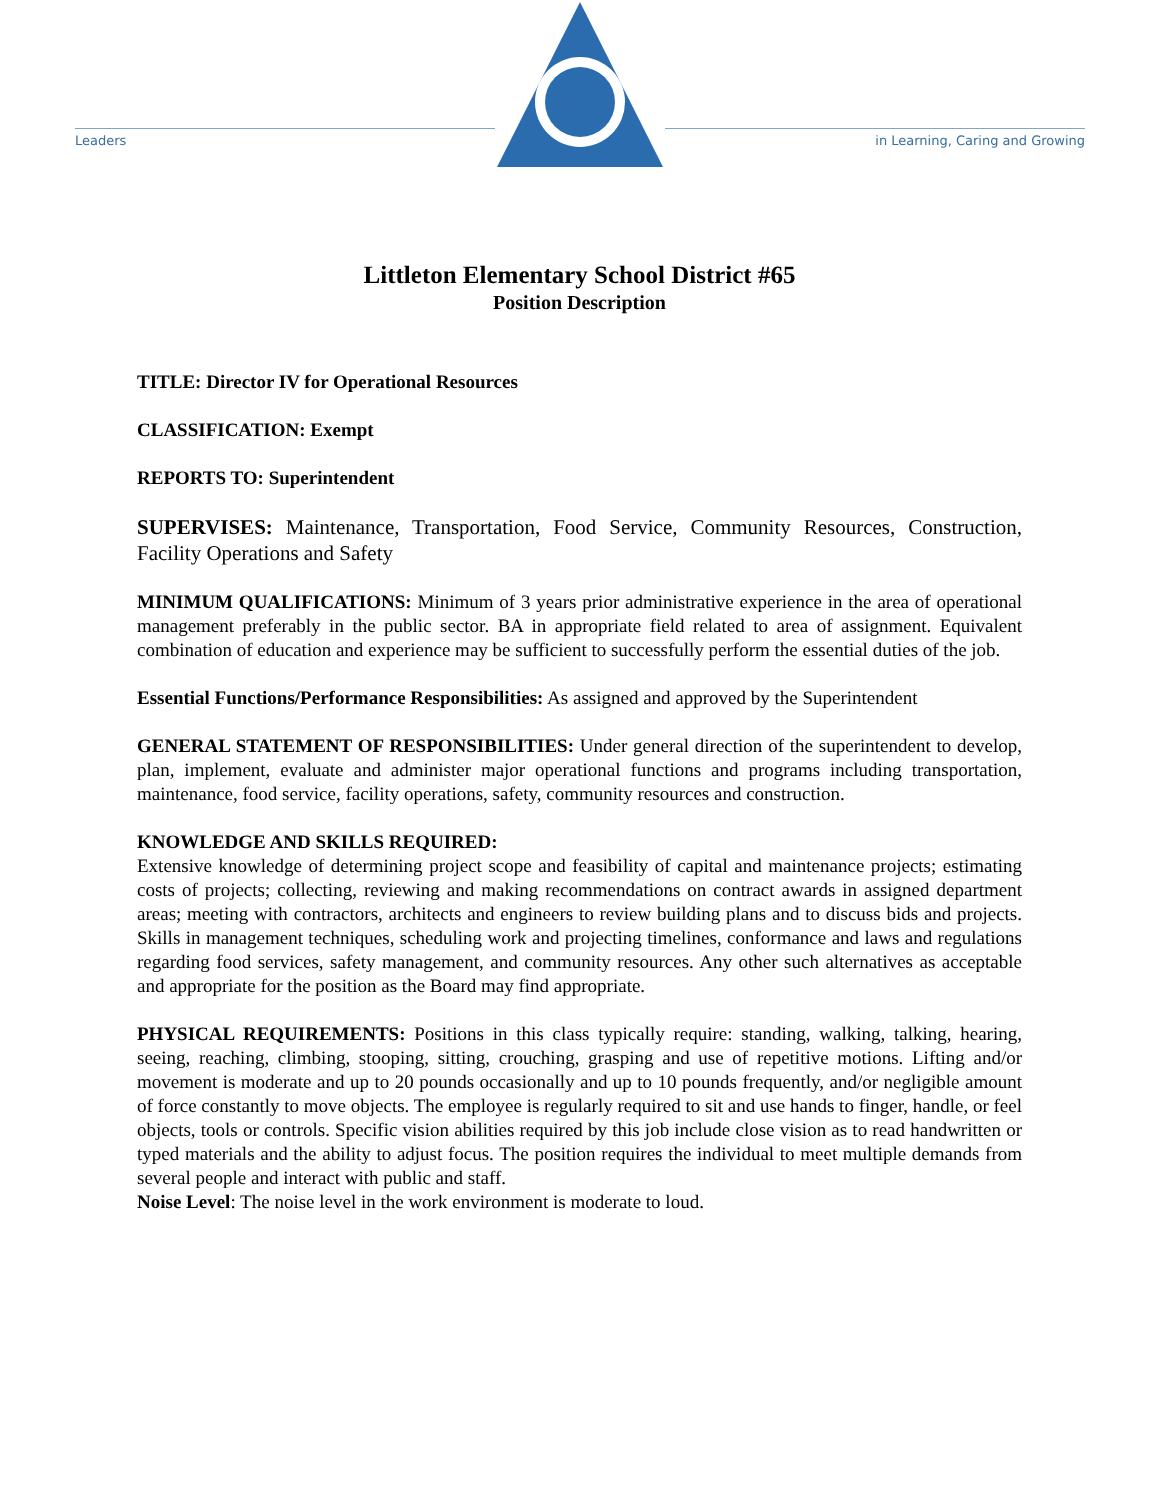Leaders
in Learning, Caring and Growing
Littleton Elementary School District #65
Position Description
TITLE: Director IV for Operational Resources
CLASSIFICATION: Exempt
REPORTS TO: Superintendent
SUPERVISES: Maintenance, Transportation, Food Service, Community Resources, Construction, Facility Operations and Safety
MINIMUM QUALIFICATIONS: Minimum of 3 years prior administrative experience in the area of operational management preferably in the public sector. BA in appropriate field related to area of assignment. Equivalent combination of education and experience may be sufficient to successfully perform the essential duties of the job.
Essential Functions/Performance Responsibilities: As assigned and approved by the Superintendent
GENERAL STATEMENT OF RESPONSIBILITIES: Under general direction of the superintendent to develop, plan, implement, evaluate and administer major operational functions and programs including transportation, maintenance, food service, facility operations, safety, community resources and construction.
KNOWLEDGE AND SKILLS REQUIRED:
Extensive knowledge of determining project scope and feasibility of capital and maintenance projects; estimating costs of projects; collecting, reviewing and making recommendations on contract awards in assigned department areas; meeting with contractors, architects and engineers to review building plans and to discuss bids and projects. Skills in management techniques, scheduling work and projecting timelines, conformance and laws and regulations regarding food services, safety management, and community resources. Any other such alternatives as acceptable and appropriate for the position as the Board may find appropriate.
PHYSICAL REQUIREMENTS: Positions in this class typically require: standing, walking, talking, hearing, seeing, reaching, climbing, stooping, sitting, crouching, grasping and use of repetitive motions. Lifting and/or movement is moderate and up to 20 pounds occasionally and up to 10 pounds frequently, and/or negligible amount of force constantly to move objects. The employee is regularly required to sit and use hands to finger, handle, or feel objects, tools or controls. Specific vision abilities required by this job include close vision as to read handwritten or typed materials and the ability to adjust focus. The position requires the individual to meet multiple demands from several people and interact with public and staff.
Noise Level: The noise level in the work environment is moderate to loud.